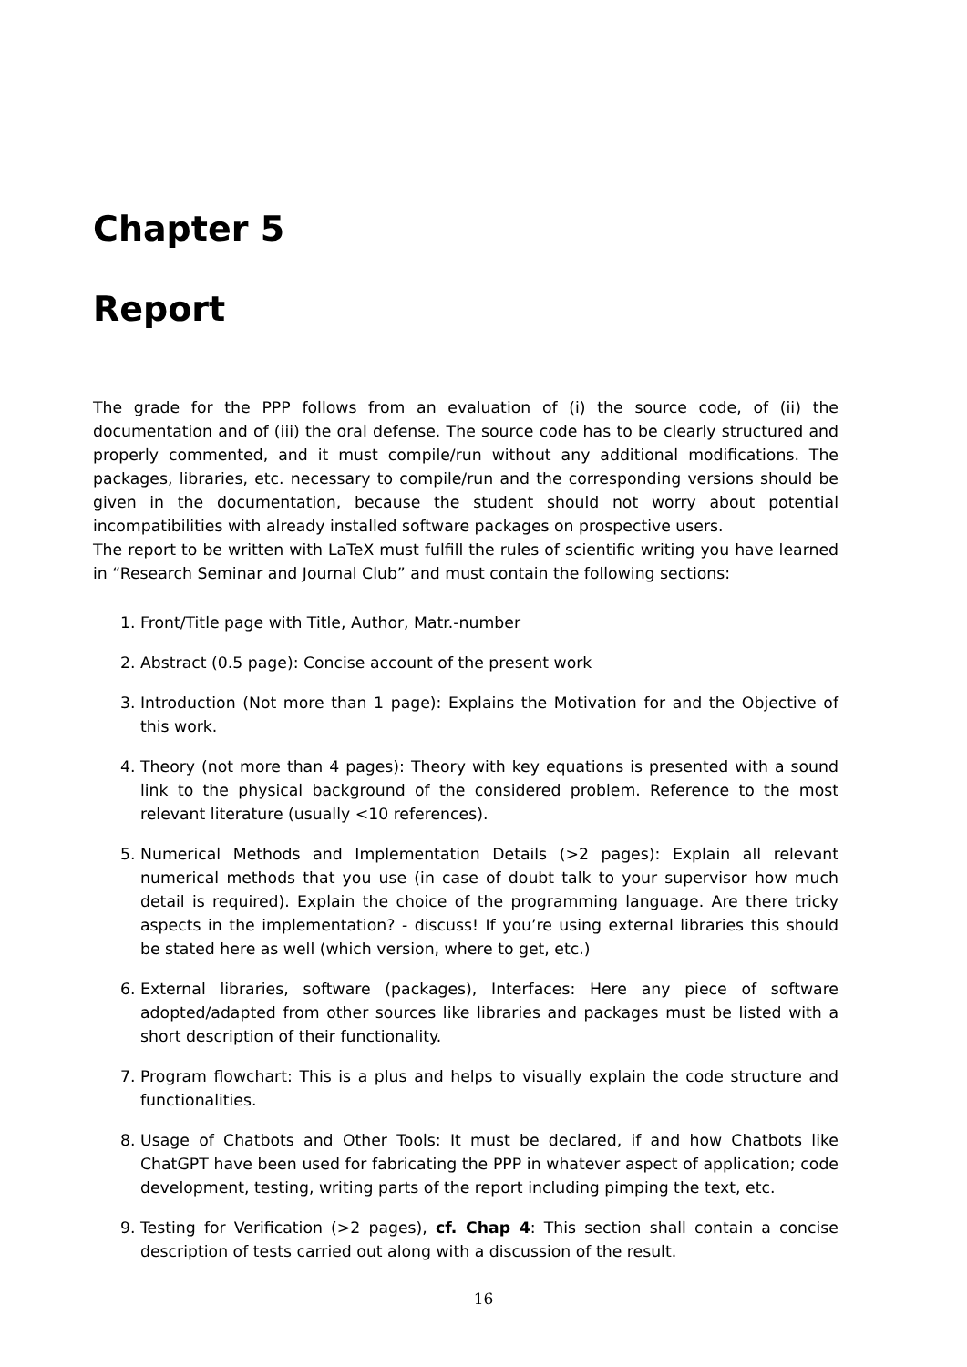Chapter 5
Report
The grade for the PPP follows from an evaluation of (i) the source code, of (ii) the documentation and of (iii) the oral defense. The source code has to be clearly structured and properly commented, and it must compile/run without any additional modifications. The packages, libraries, etc. necessary to compile/run and the corresponding versions should be given in the documentation, because the student should not worry about potential incompatibilities with already installed software packages on prospective users.
The report to be written with LaTeX must fulfill the rules of scientific writing you have learned in “Research Seminar and Journal Club” and must contain the following sections:
1. Front/Title page with Title, Author, Matr.-number
2. Abstract (0.5 page): Concise account of the present work
3. Introduction (Not more than 1 page): Explains the Motivation for and the Objective of this work.
4. Theory (not more than 4 pages): Theory with key equations is presented with a sound link to the physical background of the considered problem. Reference to the most relevant literature (usually <10 references).
5. Numerical Methods and Implementation Details (>2 pages): Explain all relevant numerical methods that you use (in case of doubt talk to your supervisor how much detail is required). Explain the choice of the programming language. Are there tricky aspects in the implementation? - discuss! If you’re using external libraries this should be stated here as well (which version, where to get, etc.)
6. External libraries, software (packages), Interfaces: Here any piece of software adopted/adapted from other sources like libraries and packages must be listed with a short description of their functionality.
7. Program flowchart: This is a plus and helps to visually explain the code structure and functionalities.
8. Usage of Chatbots and Other Tools: It must be declared, if and how Chatbots like ChatGPT have been used for fabricating the PPP in whatever aspect of application; code development, testing, writing parts of the report including pimping the text, etc.
9. Testing for Verification (>2 pages), cf. Chap 4: This section shall contain a concise description of tests carried out along with a discussion of the result.
16